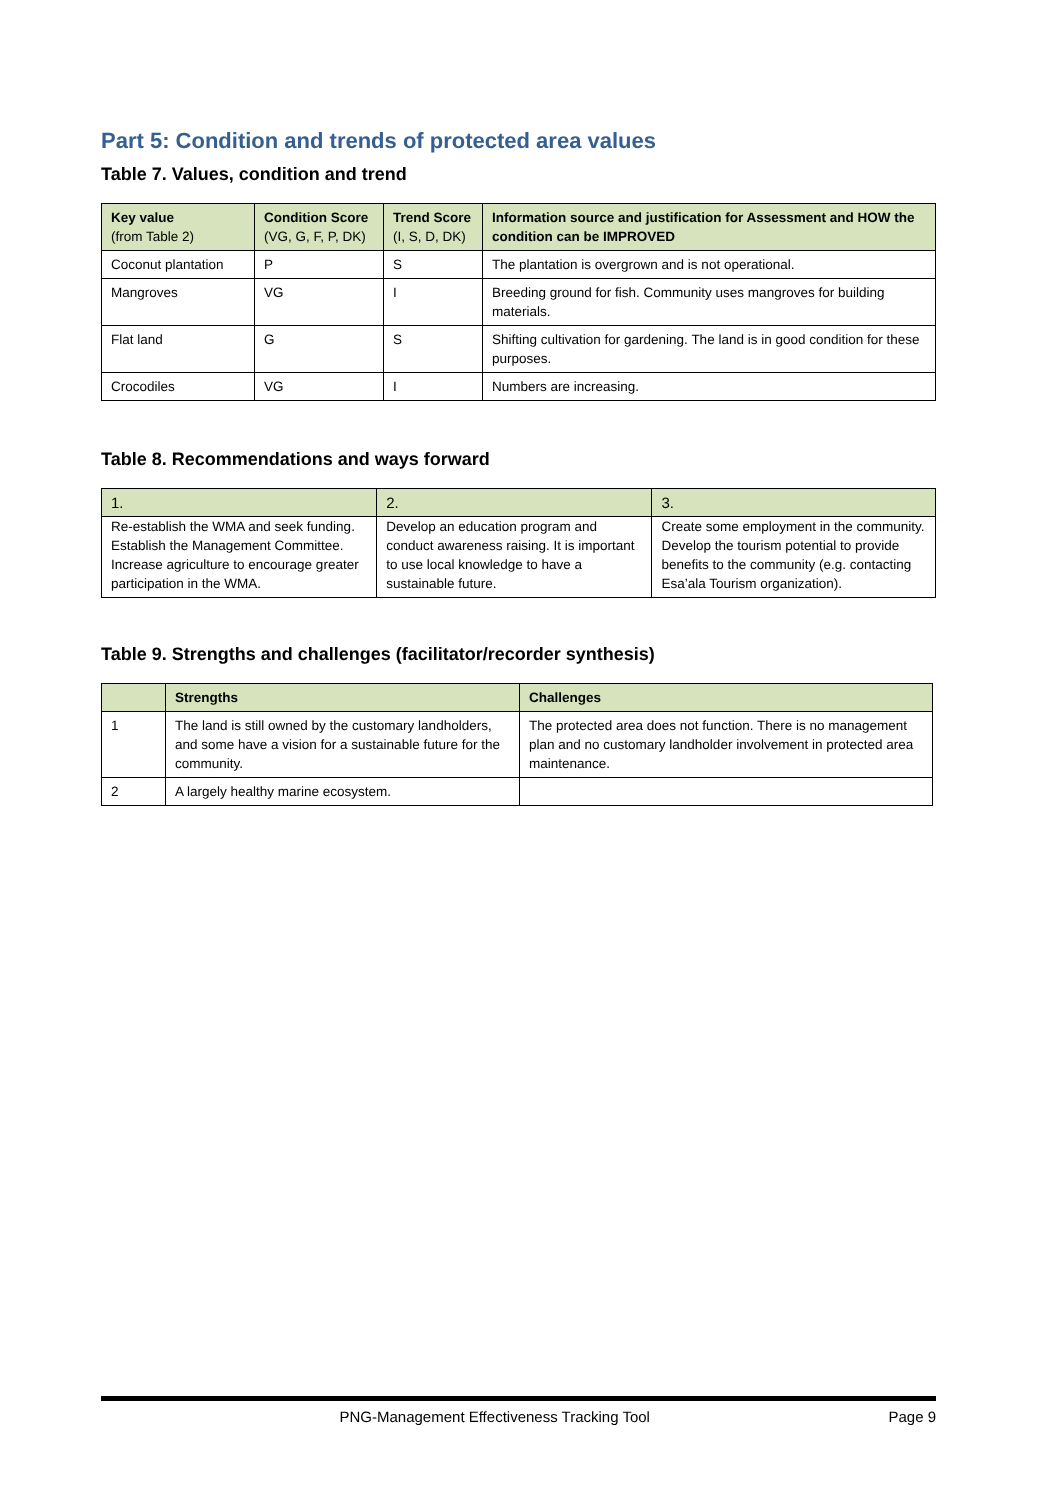Part 5: Condition and trends of protected area values
Table 7. Values, condition and trend
| Key value (from Table 2) | Condition Score (VG, G, F, P, DK) | Trend Score (I, S, D, DK) | Information source and justification for Assessment and HOW the condition can be IMPROVED |
| --- | --- | --- | --- |
| Coconut plantation | P | S | The plantation is overgrown and is not operational. |
| Mangroves | VG | I | Breeding ground for fish. Community uses mangroves for building materials. |
| Flat land | G | S | Shifting cultivation for gardening. The land is in good condition for these purposes. |
| Crocodiles | VG | I | Numbers are increasing. |
Table 8. Recommendations and ways forward
| 1. | 2. | 3. |
| --- | --- | --- |
| Re-establish the WMA and seek funding. Establish the Management Committee. Increase agriculture to encourage greater participation in the WMA. | Develop an education program and conduct awareness raising. It is important to use local knowledge to have a sustainable future. | Create some employment in the community. Develop the tourism potential to provide benefits to the community (e.g. contacting Esa’ala Tourism organization). |
Table 9. Strengths and challenges (facilitator/recorder synthesis)
| | Strengths | Challenges |
| --- | --- | --- |
| 1 | The land is still owned by the customary landholders, and some have a vision for a sustainable future for the community. | The protected area does not function. There is no management plan and no customary landholder involvement in protected area maintenance. |
| 2 | A largely healthy marine ecosystem. | |
PNG-Management Effectiveness Tracking Tool Page 9